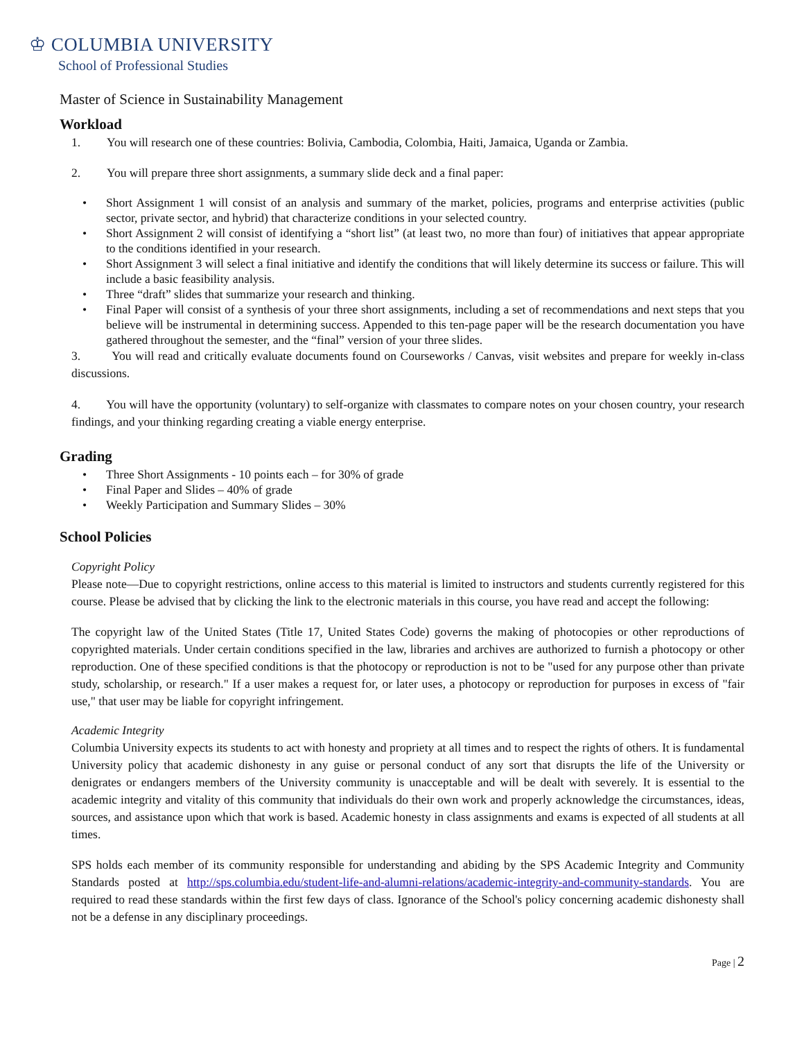♔ COLUMBIA UNIVERSITY
School of Professional Studies
Master of Science in Sustainability Management
Workload
1. You will research one of these countries: Bolivia, Cambodia, Colombia, Haiti, Jamaica, Uganda or Zambia.
2. You will prepare three short assignments, a summary slide deck and a final paper:
• Short Assignment 1 will consist of an analysis and summary of the market, policies, programs and enterprise activities (public sector, private sector, and hybrid) that characterize conditions in your selected country.
• Short Assignment 2 will consist of identifying a “short list” (at least two, no more than four) of initiatives that appear appropriate to the conditions identified in your research.
• Short Assignment 3 will select a final initiative and identify the conditions that will likely determine its success or failure. This will include a basic feasibility analysis.
• Three “draft” slides that summarize your research and thinking.
• Final Paper will consist of a synthesis of your three short assignments, including a set of recommendations and next steps that you believe will be instrumental in determining success. Appended to this ten-page paper will be the research documentation you have gathered throughout the semester, and the “final” version of your three slides.
3. You will read and critically evaluate documents found on Courseworks / Canvas, visit websites and prepare for weekly in-class discussions.
4. You will have the opportunity (voluntary) to self-organize with classmates to compare notes on your chosen country, your research findings, and your thinking regarding creating a viable energy enterprise.
Grading
• Three Short Assignments - 10 points each – for 30% of grade
• Final Paper and Slides – 40% of grade
• Weekly Participation and Summary Slides – 30%
School Policies
Copyright Policy
Please note—Due to copyright restrictions, online access to this material is limited to instructors and students currently registered for this course. Please be advised that by clicking the link to the electronic materials in this course, you have read and accept the following:
The copyright law of the United States (Title 17, United States Code) governs the making of photocopies or other reproductions of copyrighted materials. Under certain conditions specified in the law, libraries and archives are authorized to furnish a photocopy or other reproduction. One of these specified conditions is that the photocopy or reproduction is not to be "used for any purpose other than private study, scholarship, or research." If a user makes a request for, or later uses, a photocopy or reproduction for purposes in excess of "fair use," that user may be liable for copyright infringement.
Academic Integrity
Columbia University expects its students to act with honesty and propriety at all times and to respect the rights of others. It is fundamental University policy that academic dishonesty in any guise or personal conduct of any sort that disrupts the life of the University or denigrates or endangers members of the University community is unacceptable and will be dealt with severely. It is essential to the academic integrity and vitality of this community that individuals do their own work and properly acknowledge the circumstances, ideas, sources, and assistance upon which that work is based. Academic honesty in class assignments and exams is expected of all students at all times.
SPS holds each member of its community responsible for understanding and abiding by the SPS Academic Integrity and Community Standards posted at http://sps.columbia.edu/student-life-and-alumni-relations/academic-integrity-and-community-standards. You are required to read these standards within the first few days of class. Ignorance of the School's policy concerning academic dishonesty shall not be a defense in any disciplinary proceedings.
Page | 2